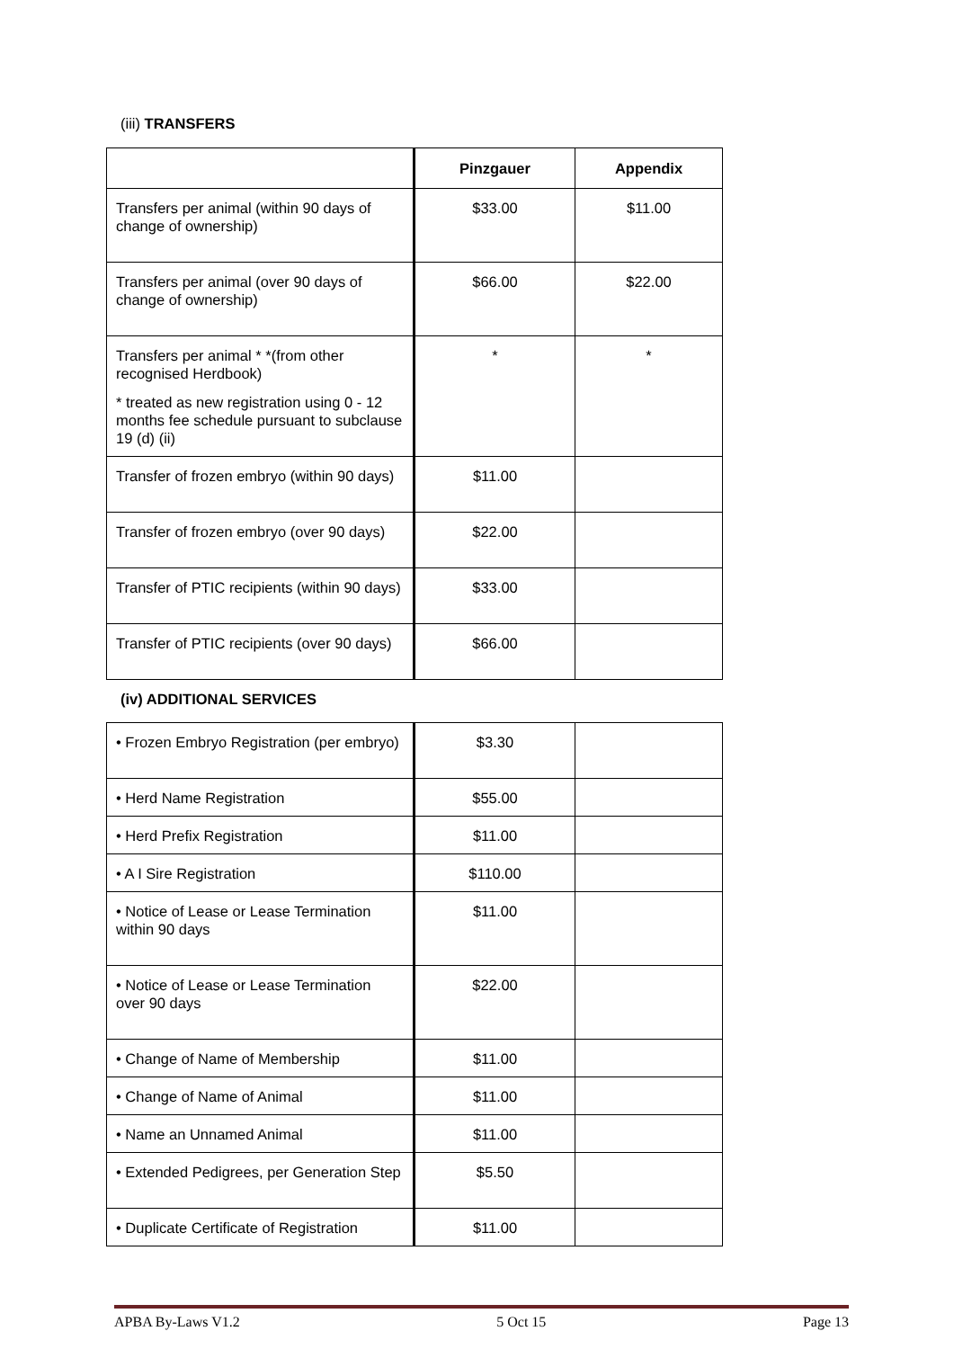(iii) TRANSFERS
| | Pinzgauer | Appendix |
| --- | --- | --- |
| Transfers per animal (within 90 days of change of ownership) | $33.00 | $11.00 |
| Transfers per animal (over 90 days of change of ownership) | $66.00 | $22.00 |
| Transfers per animal * *(from other recognised Herdbook) * treated as new registration using 0 - 12 months fee schedule pursuant to subclause 19 (d) (ii) | * | * |
| Transfer of frozen embryo (within 90 days) | $11.00 | |
| Transfer of frozen embryo (over 90 days) | $22.00 | |
| Transfer of PTIC recipients (within 90 days) | $33.00 | |
| Transfer of PTIC recipients (over 90 days) | $66.00 | |
(iv) ADDITIONAL SERVICES
| • Frozen Embryo Registration (per embryo) | $3.30 | |
| • Herd Name Registration | $55.00 | |
| • Herd Prefix Registration | $11.00 | |
| • A I Sire Registration | $110.00 | |
| • Notice of Lease or Lease Termination within 90 days | $11.00 | |
| • Notice of Lease or Lease Termination over 90 days | $22.00 | |
| • Change of Name of Membership | $11.00 | |
| • Change of Name of Animal | $11.00 | |
| • Name an Unnamed Animal | $11.00 | |
| • Extended Pedigrees, per Generation Step | $5.50 | |
| • Duplicate Certificate of Registration | $11.00 | |
APBA By-Laws V1.2 5 Oct 15 Page 13